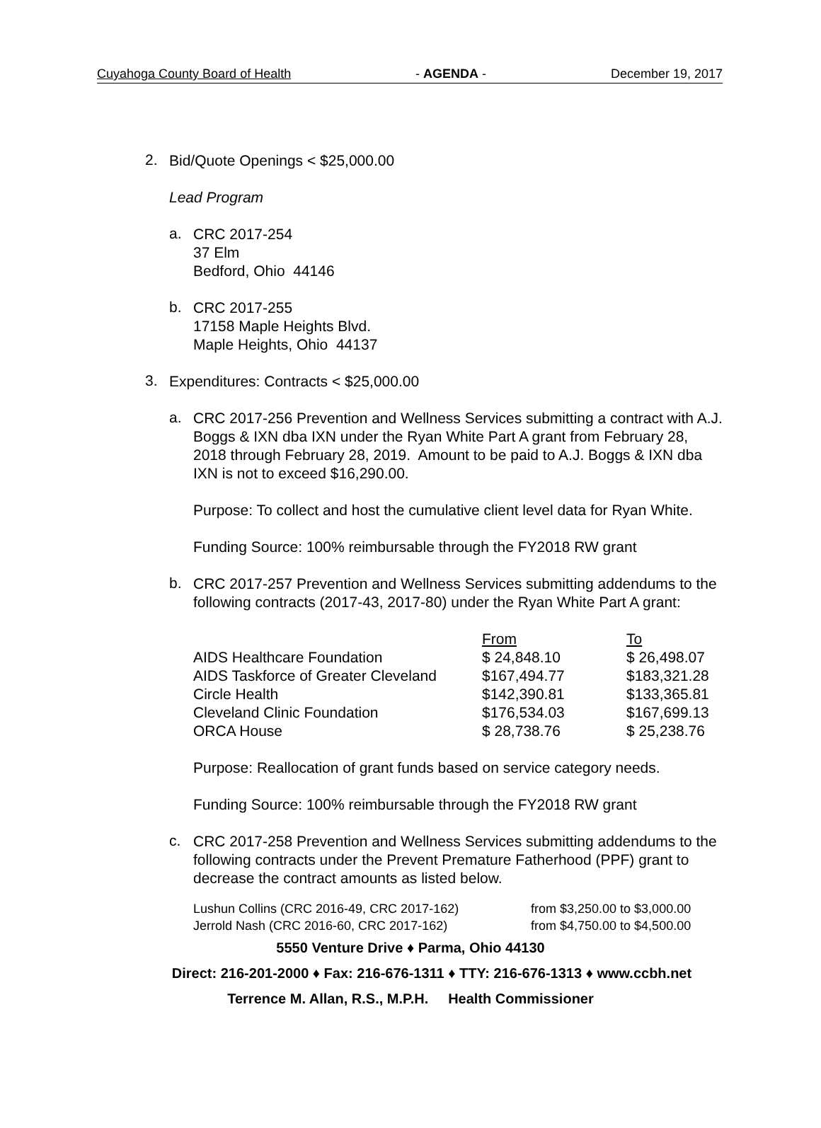Cuyahoga County Board of Health - AGENDA - December 19, 2017
2.
Bid/Quote Openings < $25,000.00
Lead Program
a.
CRC 2017-254
37 Elm
Bedford, Ohio 44146
b.
CRC 2017-255
17158 Maple Heights Blvd.
Maple Heights, Ohio 44137
3.
Expenditures: Contracts < $25,000.00
a.
CRC 2017-256 Prevention and Wellness Services submitting a contract with A.J. Boggs & IXN dba IXN under the Ryan White Part A grant from February 28, 2018 through February 28, 2019. Amount to be paid to A.J. Boggs & IXN dba IXN is not to exceed $16,290.00.
Purpose: To collect and host the cumulative client level data for Ryan White.
Funding Source: 100% reimbursable through the FY2018 RW grant
b.
CRC 2017-257 Prevention and Wellness Services submitting addendums to the following contracts (2017-43, 2017-80) under the Ryan White Part A grant:
| | From | To |
| --- | --- | --- |
| AIDS Healthcare Foundation | $ 24,848.10 | $ 26,498.07 |
| AIDS Taskforce of Greater Cleveland | $167,494.77 | $183,321.28 |
| Circle Health | $142,390.81 | $133,365.81 |
| Cleveland Clinic Foundation | $176,534.03 | $167,699.13 |
| ORCA House | $ 28,738.76 | $ 25,238.76 |
Purpose: Reallocation of grant funds based on service category needs.
Funding Source: 100% reimbursable through the FY2018 RW grant
c.
CRC 2017-258 Prevention and Wellness Services submitting addendums to the following contracts under the Prevent Premature Fatherhood (PPF) grant to decrease the contract amounts as listed below.
| Lushun Collins (CRC 2016-49, CRC 2017-162) | from $3,250.00 to $3,000.00 |
| Jerrold Nash (CRC 2016-60, CRC 2017-162) | from $4,750.00 to $4,500.00 |
5550 Venture Drive ♦ Parma, Ohio 44130
Direct: 216-201-2000 ♦ Fax: 216-676-1311 ♦ TTY: 216-676-1313 ♦ www.ccbh.net
Terrence M. Allan, R.S., M.P.H. Health Commissioner